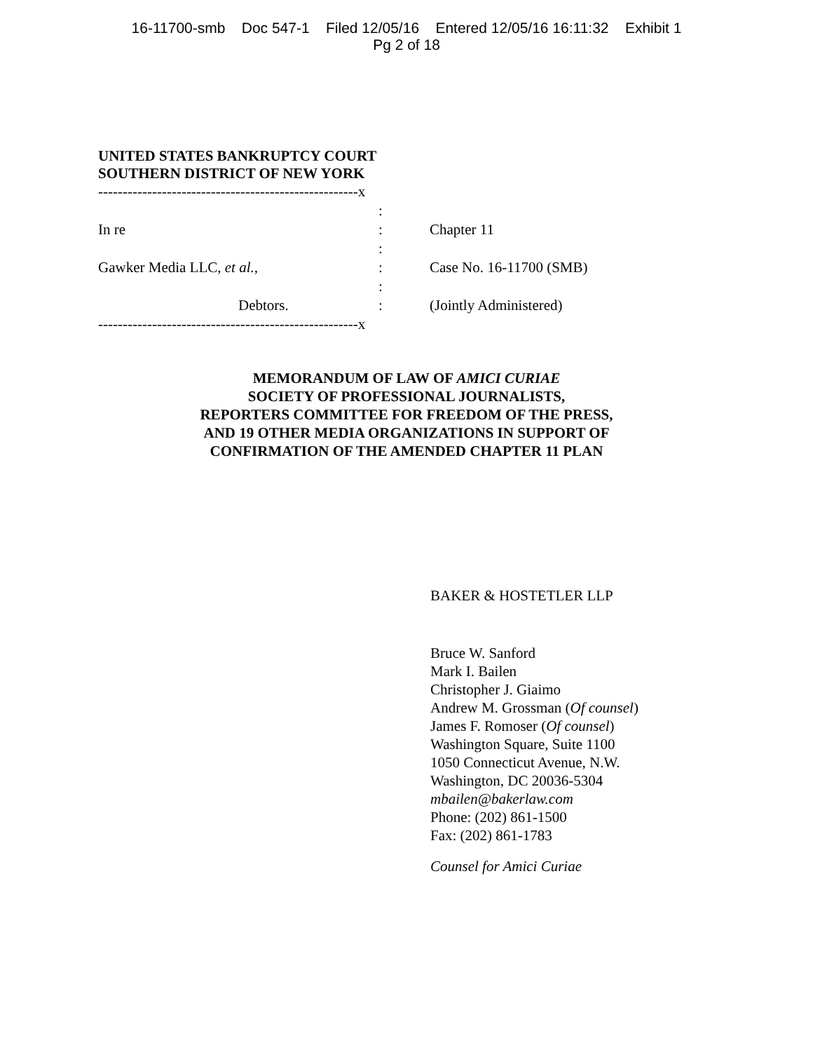16-11700-smb Doc 547-1 Filed 12/05/16 Entered 12/05/16 16:11:32 Exhibit 1
Pg 2 of 18
UNITED STATES BANKRUPTCY COURT
SOUTHERN DISTRICT OF NEW YORK
| -----------------------------------------------------x | | |
| | : | |
| In re | : | Chapter 11 |
| | : | |
| Gawker Media LLC, et al., | : | Case No. 16-11700 (SMB) |
| | : | |
| Debtors. | : | (Jointly Administered) |
| -----------------------------------------------------x | | |
MEMORANDUM OF LAW OF AMICI CURIAE
SOCIETY OF PROFESSIONAL JOURNALISTS,
REPORTERS COMMITTEE FOR FREEDOM OF THE PRESS,
AND 19 OTHER MEDIA ORGANIZATIONS IN SUPPORT OF
CONFIRMATION OF THE AMENDED CHAPTER 11 PLAN
BAKER & HOSTETLER LLP
Bruce W. Sanford
Mark I. Bailen
Christopher J. Giaimo
Andrew M. Grossman (Of counsel)
James F. Romoser (Of counsel)
Washington Square, Suite 1100
1050 Connecticut Avenue, N.W.
Washington, DC 20036-5304
mbailen@bakerlaw.com
Phone: (202) 861-1500
Fax: (202) 861-1783
Counsel for Amici Curiae